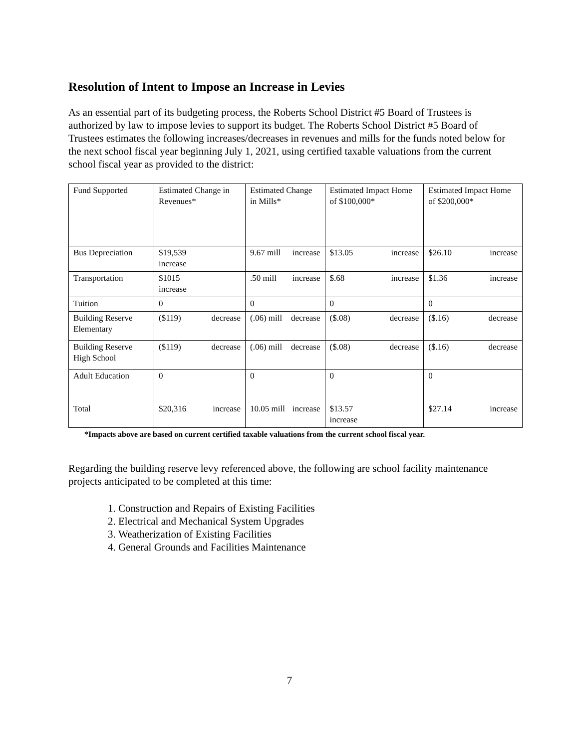Resolution of Intent to Impose an Increase in Levies
As an essential part of its budgeting process, the Roberts School District #5 Board of Trustees is authorized by law to impose levies to support its budget. The Roberts School District #5 Board of Trustees estimates the following increases/decreases in revenues and mills for the funds noted below for the next school fiscal year beginning July 1, 2021, using certified taxable valuations from the current school fiscal year as provided to the district:
| Fund Supported | Estimated Change in Revenues* | Estimated Change in Mills* | Estimated Impact Home of $100,000* | Estimated Impact Home of $200,000* |
| Bus Depreciation | $19,539 increase | 9.67 mill increase | $13.05 increase | $26.10 increase |
| Transportation | $1015 increase | .50 mill increase | $.68 increase | $1.36 increase |
| Tuition | 0 | 0 | 0 | 0 |
| Building Reserve Elementary | ($119) decrease | (.06) mill decrease | ($.08) decrease | ($.16) decrease |
| Building Reserve High School | ($119) decrease | (.06) mill decrease | ($.08) decrease | ($.16) decrease |
| Adult Education Total | 0 $20,316 increase | 0 10.05 mill increase | 0 $13.57 increase | 0 $27.14 increase |
*Impacts above are based on current certified taxable valuations from the current school fiscal year.
Regarding the building reserve levy referenced above, the following are school facility maintenance projects anticipated to be completed at this time:
1. Construction and Repairs of Existing Facilities
2. Electrical and Mechanical System Upgrades
3. Weatherization of Existing Facilities
4. General Grounds and Facilities Maintenance
7